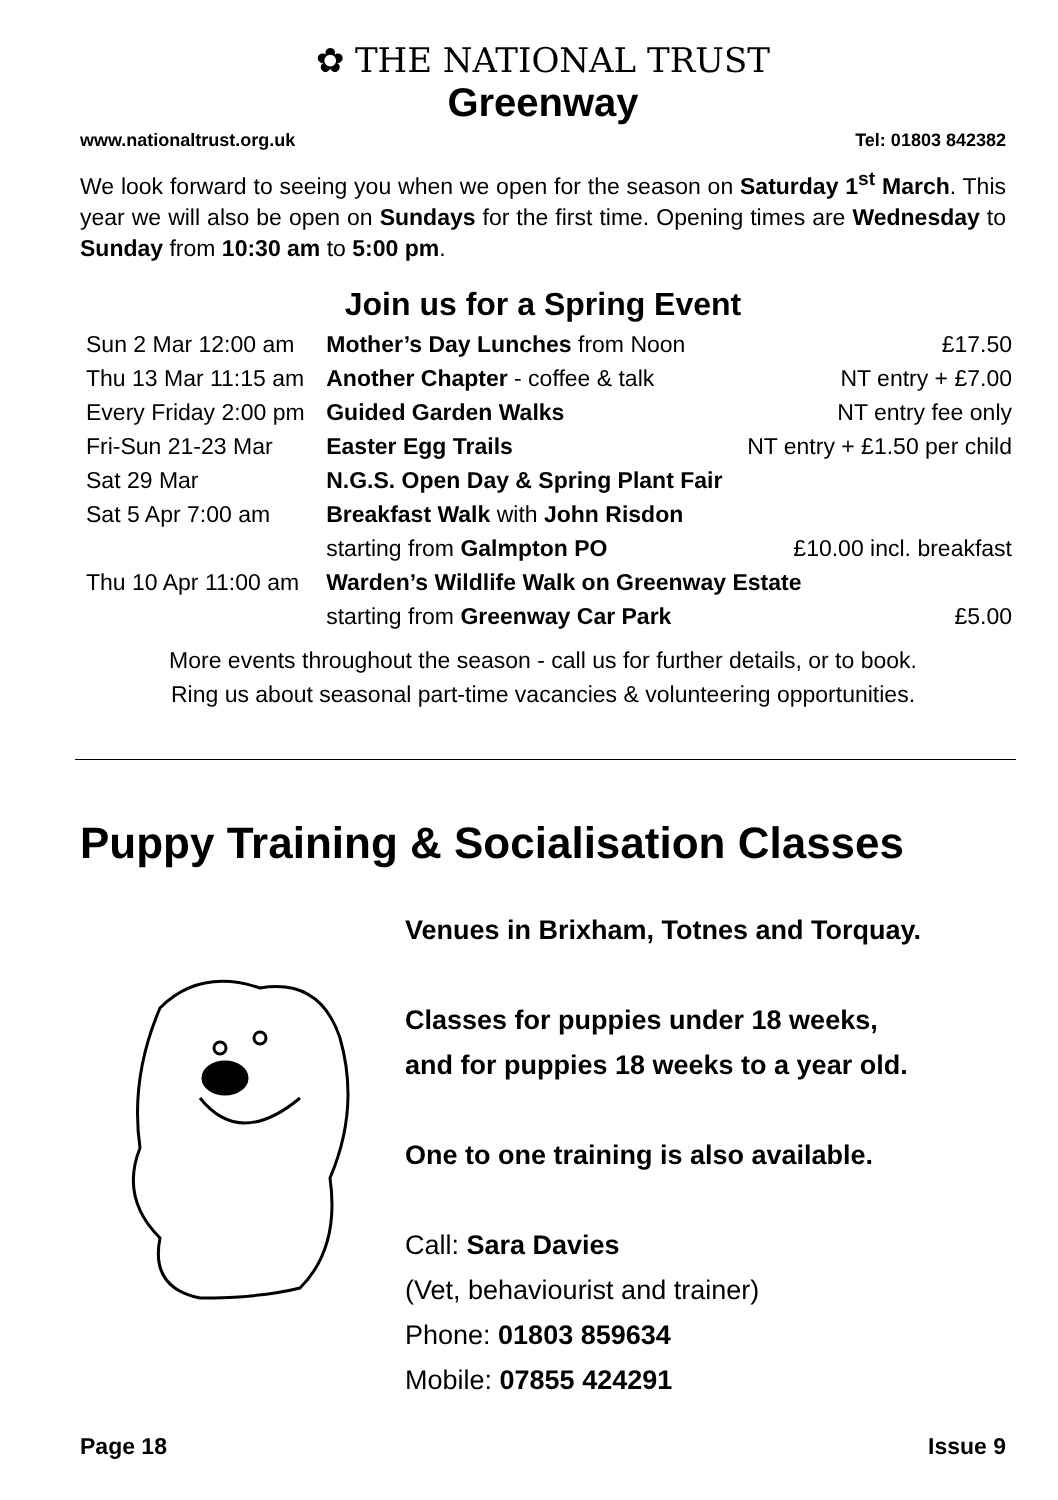✿ THE NATIONAL TRUST
Greenway
www.nationaltrust.org.uk Tel: 01803 842382
We look forward to seeing you when we open for the season on Saturday 1<sup>st</sup> March. This year we will also be open on Sundays for the first time. Opening times are Wednesday to Sunday from 10:30 am to 5:00 pm.
Join us for a Spring Event
| Sun 2 Mar 12:00 am | Mother’s Day Lunches from Noon | £17.50 |
| Thu 13 Mar 11:15 am | Another Chapter - coffee & talk | NT entry + £7.00 |
| Every Friday 2:00 pm | Guided Garden Walks | NT entry fee only |
| Fri-Sun 21-23 Mar | Easter Egg Trails | NT entry + £1.50 per child |
| Sat 29 Mar | N.G.S. Open Day & Spring Plant Fair | |
| Sat 5 Apr 7:00 am | Breakfast Walk with John Risdon | |
| | starting from Galmpton PO | £10.00 incl. breakfast |
| Thu 10 Apr 11:00 am | Warden’s Wildlife Walk on Greenway Estate | |
| | starting from Greenway Car Park | £5.00 |
More events throughout the season - call us for further details, or to book.
Ring us about seasonal part-time vacancies & volunteering opportunities.
Puppy Training & Socialisation Classes
Venues in Brixham, Totnes and Torquay.
Classes for puppies under 18 weeks,
and for puppies 18 weeks to a year old.
One to one training is also available.
Call: Sara Davies
(Vet, behaviourist and trainer)
Phone: 01803 859634
Mobile: 07855 424291
Page 18 Issue 9